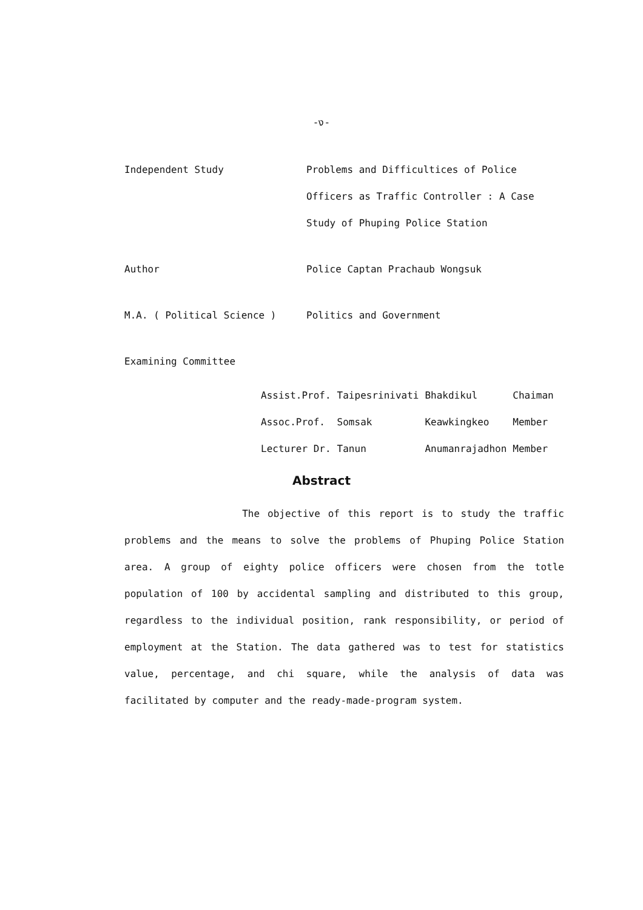-ง-
Independent Study
Problems and Difficultices of Police Officers as Traffic Controller : A Case Study of Phuping Police Station
Author
Police Captan Prachaub Wongsuk
M.A. ( Political Science )
Politics and Government
Examining Committee
| Assist.Prof. | Taipesrinivati | Bhakdikul | Chaiman |
| Assoc.Prof. | Somsak | Keawkingkeo | Member |
| Lecturer Dr. | Tanun | Anumanrajadhon | Member |
Abstract
The objective of this report is to study the traffic problems and the means to solve the problems of Phuping Police Station area. A group of eighty police officers were chosen from the totle population of 100 by accidental sampling and distributed to this group, regardless to the individual position, rank responsibility, or period of employment at the Station. The data gathered was to test for statistics value, percentage, and chi square, while the analysis of data was facilitated by computer and the ready-made-program system.